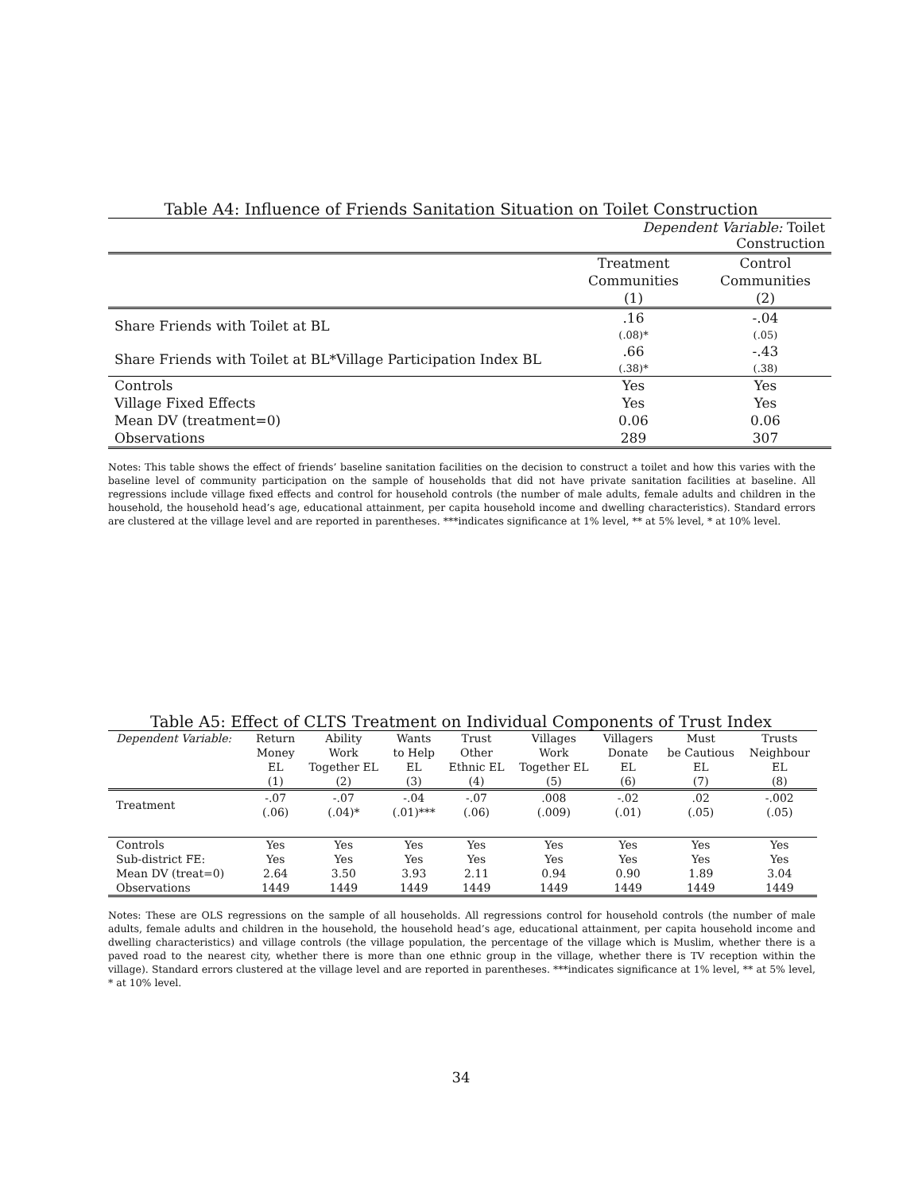Table A4: Influence of Friends Sanitation Situation on Toilet Construction
| | Dependent Variable: Toilet Construction | |
| | Treatment | Control |
| | Communities | Communities |
| | (1) | (2) |
| Share Friends with Toilet at BL | .16 (.08)* | -.04 (.05) |
| Share Friends with Toilet at BL*Village Participation Index BL | .66 (.38)* | -.43 (.38) |
| Controls | Yes | Yes |
| Village Fixed Effects | Yes | Yes |
| Mean DV (treatment=0) | 0.06 | 0.06 |
| Observations | 289 | 307 |
Notes: This table shows the effect of friends’ baseline sanitation facilities on the decision to construct a toilet and how this varies with the baseline level of community participation on the sample of households that did not have private sanitation facilities at baseline. All regressions include village fixed effects and control for household controls (the number of male adults, female adults and children in the household, the household head’s age, educational attainment, per capita household income and dwelling characteristics). Standard errors are clustered at the village level and are reported in parentheses. ***indicates significance at 1% level, ** at 5% level, * at 10% level.
Table A5: Effect of CLTS Treatment on Individual Components of Trust Index
| Dependent Variable: | Return | Ability | Wants | Trust | Villages | Villagers | Must | Trusts |
| | Money | Work | to Help | Other | Work | Donate | be Cautious | Neighbour |
| | EL | Together EL | EL | Ethnic EL | Together EL | EL | EL | EL |
| | (1) | (2) | (3) | (4) | (5) | (6) | (7) | (8) |
| Treatment | -.07 (.06) | -.07 (.04)* | -.04 (.01)*** | -.07 (.06) | .008 (.009) | -.02 (.01) | .02 (.05) | -.002 (.05) |
| Controls | Yes | Yes | Yes | Yes | Yes | Yes | Yes | Yes |
| Sub-district FE: | Yes | Yes | Yes | Yes | Yes | Yes | Yes | Yes |
| Mean DV (treat=0) | 2.64 | 3.50 | 3.93 | 2.11 | 0.94 | 0.90 | 1.89 | 3.04 |
| Observations | 1449 | 1449 | 1449 | 1449 | 1449 | 1449 | 1449 | 1449 |
Notes: These are OLS regressions on the sample of all households. All regressions control for household controls (the number of male adults, female adults and children in the household, the household head’s age, educational attainment, per capita household income and dwelling characteristics) and village controls (the village population, the percentage of the village which is Muslim, whether there is a paved road to the nearest city, whether there is more than one ethnic group in the village, whether there is TV reception within the village). Standard errors clustered at the village level and are reported in parentheses. ***indicates significance at 1% level, ** at 5% level, * at 10% level.
34